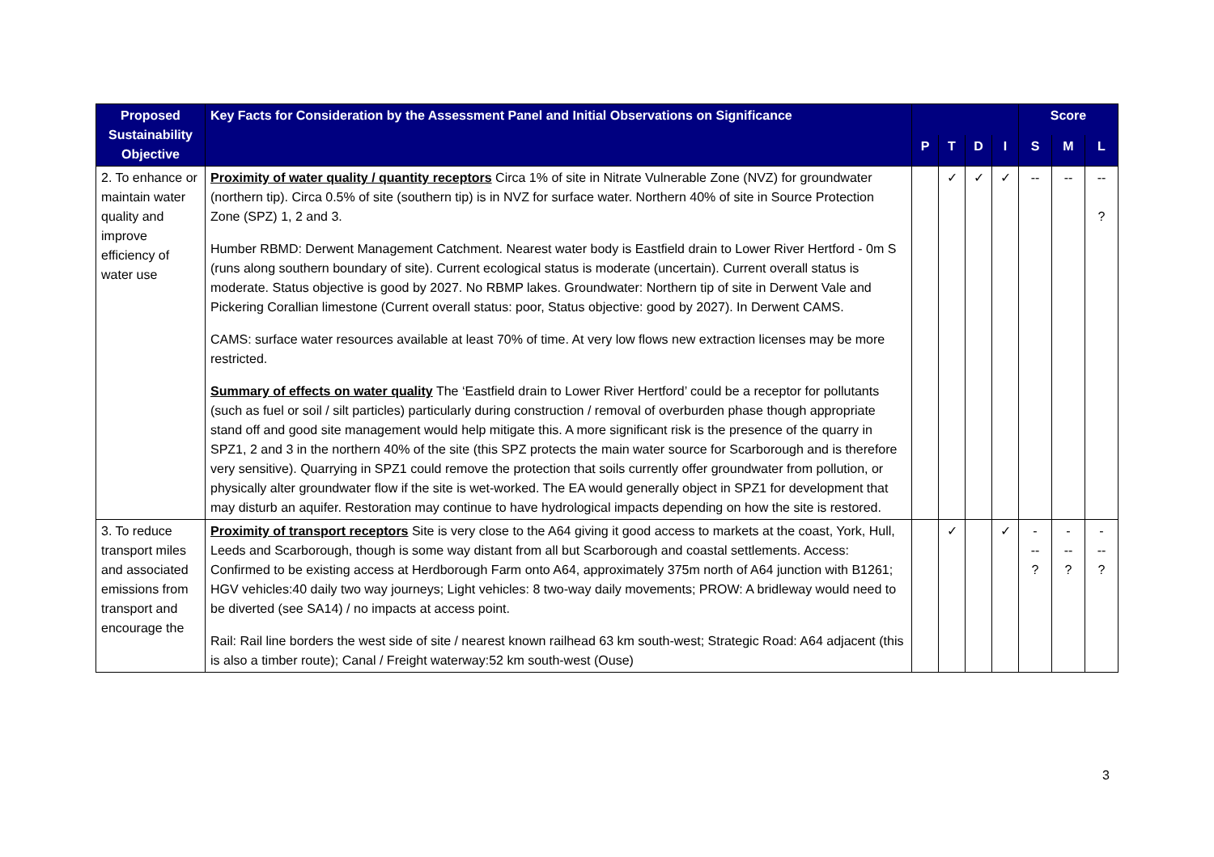| Proposed Sustainability Objective | Key Facts for Consideration by the Assessment Panel and Initial Observations on Significance | | | | | Score | | |
| --- | --- | --- | --- | --- | --- | --- | --- | --- |
| | | P | T | D | I | S | M | L |
| 2. To enhance or maintain water quality and improve efficiency of water use | Proximity of water quality / quantity receptors Circa 1% of site in Nitrate Vulnerable Zone (NVZ) for groundwater (northern tip). Circa 0.5% of site (southern tip) is in NVZ for surface water. Northern 40% of site in Source Protection Zone (SPZ) 1, 2 and 3. Humber RBMD: Derwent Management Catchment. Nearest water body is Eastfield drain to Lower River Hertford - 0m S (runs along southern boundary of site). Current ecological status is moderate (uncertain). Current overall status is moderate. Status objective is good by 2027. No RBMP lakes. Groundwater: Northern tip of site in Derwent Vale and Pickering Corallian limestone (Current overall status: poor, Status objective: good by 2027). In Derwent CAMS. CAMS: surface water resources available at least 70% of time. At very low flows new extraction licenses may be more restricted. Summary of effects on water quality The ‘Eastfield drain to Lower River Hertford’ could be a receptor for pollutants (such as fuel or soil / silt particles) particularly during construction / removal of overburden phase though appropriate stand off and good site management would help mitigate this. A more significant risk is the presence of the quarry in SPZ1, 2 and 3 in the northern 40% of the site (this SPZ protects the main water source for Scarborough and is therefore very sensitive). Quarrying in SPZ1 could remove the protection that soils currently offer groundwater from pollution, or physically alter groundwater flow if the site is wet-worked. The EA would generally object in SPZ1 for development that may disturb an aquifer. Restoration may continue to have hydrological impacts depending on how the site is restored. | | ✓ | ✓ | ✓ | -- | -- | -- ? |
| 3. To reduce transport miles and associated emissions from transport and encourage the | Proximity of transport receptors Site is very close to the A64 giving it good access to markets at the coast, York, Hull, Leeds and Scarborough, though is some way distant from all but Scarborough and coastal settlements. Access: Confirmed to be existing access at Herdborough Farm onto A64, approximately 375m north of A64 junction with B1261; HGV vehicles:40 daily two way journeys; Light vehicles: 8 two-way daily movements; PROW: A bridleway would need to be diverted (see SA14) / no impacts at access point. Rail: Rail line borders the west side of site / nearest known railhead 63 km south-west; Strategic Road: A64 adjacent (this is also a timber route); Canal / Freight waterway:52 km south-west (Ouse) | | ✓ | | ✓ | - -- ? | - -- ? | - -- ? |
3